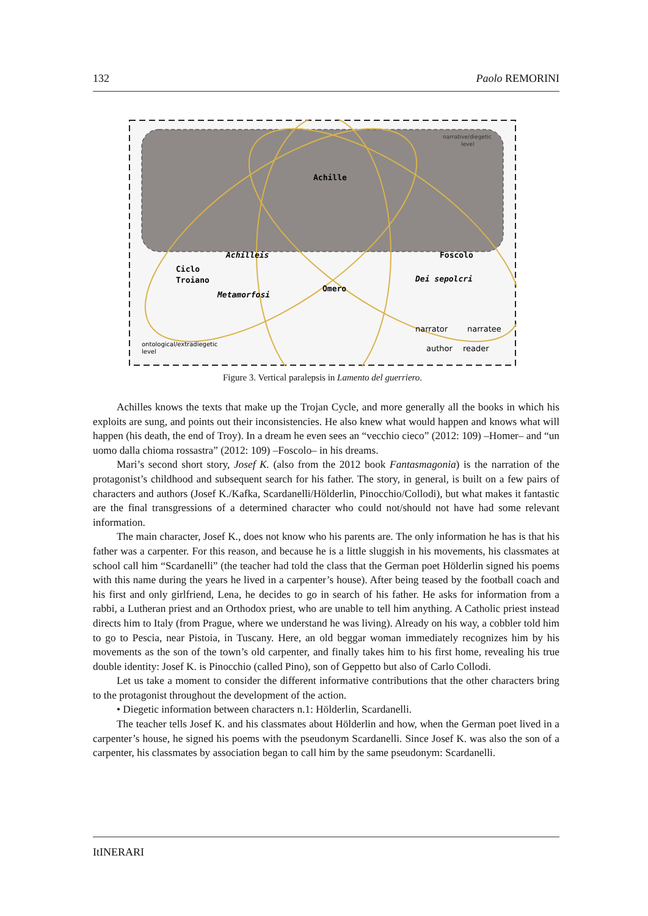132 Paolo REMORINI
narrative/diegetic
level
Achille
Achilleis
Foscolo
Ciclo
Troiano
Dei sepolcri
Omero
Metamorfosi
narrator
narratee
ontological/extradiegetic
level
author
reader
Figure 3. Vertical paralepsis in Lamento del guerriero.
Achilles knows the texts that make up the Trojan Cycle, and more generally all the books in which his exploits are sung, and points out their inconsistencies. He also knew what would happen and knows what will happen (his death, the end of Troy). In a dream he even sees an “vecchio cieco” (2012: 109) –Homer– and “un uomo dalla chioma rossastra” (2012: 109) –Foscolo– in his dreams.
Mari’s second short story, Josef K. (also from the 2012 book Fantasmagonia) is the narration of the protagonist’s childhood and subsequent search for his father. The story, in general, is built on a few pairs of characters and authors (Josef K./Kafka, Scardanelli/Hölderlin, Pinocchio/Collodi), but what makes it fantastic are the final transgressions of a determined character who could not/should not have had some relevant information.
The main character, Josef K., does not know who his parents are. The only information he has is that his father was a carpenter. For this reason, and because he is a little sluggish in his movements, his classmates at school call him “Scardanelli” (the teacher had told the class that the German poet Hölderlin signed his poems with this name during the years he lived in a carpenter’s house). After being teased by the football coach and his first and only girlfriend, Lena, he decides to go in search of his father. He asks for information from a rabbi, a Lutheran priest and an Orthodox priest, who are unable to tell him anything. A Catholic priest instead directs him to Italy (from Prague, where we understand he was living). Already on his way, a cobbler told him to go to Pescia, near Pistoia, in Tuscany. Here, an old beggar woman immediately recognizes him by his movements as the son of the town’s old carpenter, and finally takes him to his first home, revealing his true double identity: Josef K. is Pinocchio (called Pino), son of Geppetto but also of Carlo Collodi.
Let us take a moment to consider the different informative contributions that the other characters bring to the protagonist throughout the development of the action.
• Diegetic information between characters n.1: Hölderlin, Scardanelli.
The teacher tells Josef K. and his classmates about Hölderlin and how, when the German poet lived in a carpenter’s house, he signed his poems with the pseudonym Scardanelli. Since Josef K. was also the son of a carpenter, his classmates by association began to call him by the same pseudonym: Scardanelli.
ItINERARI